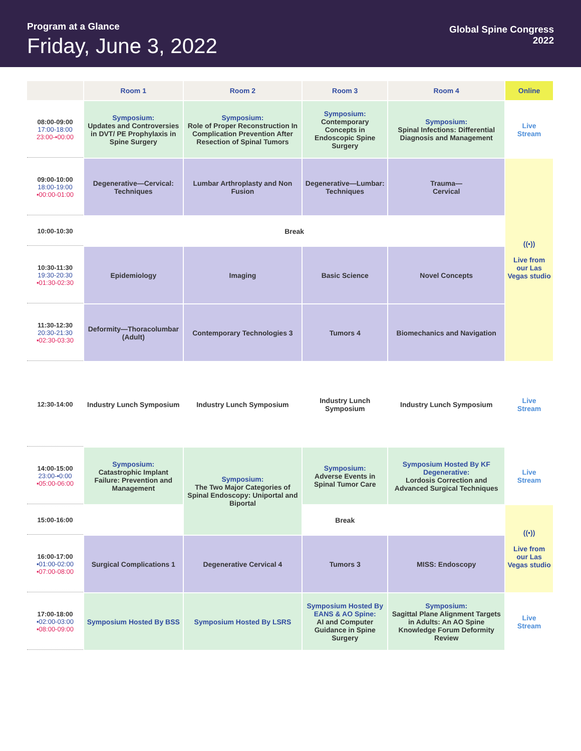Program at a Glance
Friday, June 3, 2022
Global Spine Congress
2022
| | Room 1 | Room 2 | Room 3 | Room 4 | Online |
| --- | --- | --- | --- | --- | --- |
| 08:00-09:00 17:00-18:00 23:00-▪00:00 | Symposium: Updates and Controversies in DVT/ PE Prophylaxis in Spine Surgery | Symposium: Role of Proper Reconstruction In Complication Prevention After Resection of Spinal Tumors | Symposium: Contemporary Concepts in Endoscopic Spine Surgery | Symposium: Spinal Infections: Differential Diagnosis and Management | Live Stream |
| 09:00-10:00 18:00-19:00 ▪00:00-01:00 | Degenerative—Cervical: Techniques | Lumbar Arthroplasty and Non Fusion | Degenerative—Lumbar: Techniques | Trauma— Cervical | ((•)) Live from our Las Vegas studio |
| 10:00-10:30 | Break | | | | |
| 10:30-11:30 19:30-20:30 ▪01:30-02:30 | Epidemiology | Imaging | Basic Science | Novel Concepts | |
| 11:30-12:30 20:30-21:30 ▪02:30-03:30 | Deformity—Thoracolumbar (Adult) | Contemporary Technologies 3 | Tumors 4 | Biomechanics and Navigation | |
| 12:30-14:00 | Industry Lunch Symposium | Industry Lunch Symposium | Industry Lunch Symposium | Industry Lunch Symposium | Live Stream |
| 14:00-15:00 23:00-▪0:00 ▪05:00-06:00 | Symposium: Catastrophic Implant Failure: Prevention and Management | Symposium: The Two Major Categories of Spinal Endoscopy: Uniportal and Biportal | Symposium: Adverse Events in Spinal Tumor Care | Symposium Hosted By KF Degenerative: Lordosis Correction and Advanced Surgical Techniques | Live Stream |
| 15:00-16:00 | | | Break | | ((•)) Live from our Las Vegas studio |
| 16:00-17:00 ▪01:00-02:00 ▪07:00-08:00 | Surgical Complications 1 | Degenerative Cervical 4 | Tumors 3 | MISS: Endoscopy | |
| 17:00-18:00 ▪02:00-03:00 ▪08:00-09:00 | Symposium Hosted By BSS | Symposium Hosted By LSRS | Symposium Hosted By EANS & AO Spine: AI and Computer Guidance in Spine Surgery | Symposium: Sagittal Plane Alignment Targets in Adults: An AO Spine Knowledge Forum Deformity Review | Live Stream |